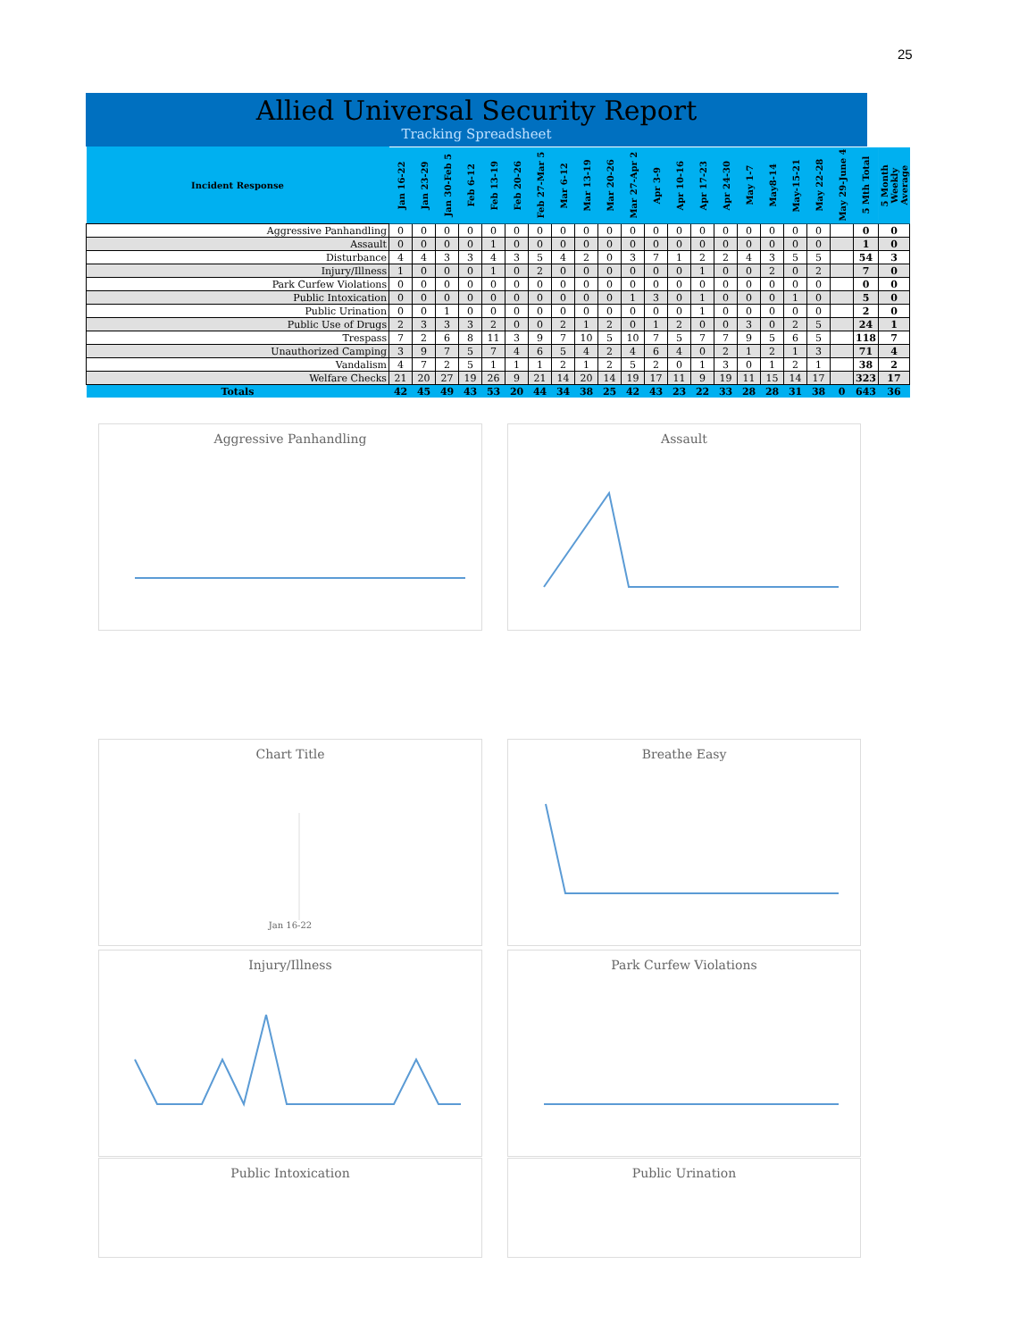25
Allied Universal Security Report
Tracking Spreadsheet
| Incident Response | Jan 16-22 | Jan 23-29 | Jan 30-Feb 5 | Feb 6-12 | Feb 13-19 | Feb 20-26 | Feb 27-Mar 5 | Mar 6-12 | Mar 13-19 | Mar 20-26 | Mar 27-Apr 2 | Apr 3-9 | Apr 10-16 | Apr 17-23 | Apr 24-30 | May 1-7 | May8-14 | May-15-21 | May 22-28 | May 29-June 4 | 5 Mth Total | 5 Month Weekly Average |
| --- | --- | --- | --- | --- | --- | --- | --- | --- | --- | --- | --- | --- | --- | --- | --- | --- | --- | --- | --- | --- | --- | --- |
| Aggressive Panhandling | 0 | 0 | 0 | 0 | 0 | 0 | 0 | 0 | 0 | 0 | 0 | 0 | 0 | 0 | 0 | 0 | 0 | 0 | 0 | | 0 | 0 |
| Assault | 0 | 0 | 0 | 0 | 1 | 0 | 0 | 0 | 0 | 0 | 0 | 0 | 0 | 0 | 0 | 0 | 0 | 0 | 0 | | 1 | 0 |
| Disturbance | 4 | 4 | 3 | 3 | 4 | 3 | 5 | 4 | 2 | 0 | 3 | 7 | 1 | 2 | 2 | 4 | 3 | 5 | 5 | | 54 | 3 |
| Injury/Illness | 1 | 0 | 0 | 0 | 1 | 0 | 2 | 0 | 0 | 0 | 0 | 0 | 0 | 1 | 0 | 0 | 2 | 0 | 2 | | 7 | 0 |
| Park Curfew Violations | 0 | 0 | 0 | 0 | 0 | 0 | 0 | 0 | 0 | 0 | 0 | 0 | 0 | 0 | 0 | 0 | 0 | 0 | 0 | | 0 | 0 |
| Public Intoxication | 0 | 0 | 0 | 0 | 0 | 0 | 0 | 0 | 0 | 0 | 1 | 3 | 0 | 1 | 0 | 0 | 0 | 1 | 0 | | 5 | 0 |
| Public Urination | 0 | 0 | 1 | 0 | 0 | 0 | 0 | 0 | 0 | 0 | 0 | 0 | 0 | 1 | 0 | 0 | 0 | 0 | 0 | | 2 | 0 |
| Public Use of Drugs | 2 | 3 | 3 | 3 | 2 | 0 | 0 | 2 | 1 | 2 | 0 | 1 | 2 | 0 | 0 | 3 | 0 | 2 | 5 | | 24 | 1 |
| Trespass | 7 | 2 | 6 | 8 | 11 | 3 | 9 | 7 | 10 | 5 | 10 | 7 | 5 | 7 | 7 | 9 | 5 | 6 | 5 | | 118 | 7 |
| Unauthorized Camping | 3 | 9 | 7 | 5 | 7 | 4 | 6 | 5 | 4 | 2 | 4 | 6 | 4 | 0 | 2 | 1 | 2 | 1 | 3 | | 71 | 4 |
| Vandalism | 4 | 7 | 2 | 5 | 1 | 1 | 1 | 2 | 1 | 2 | 5 | 2 | 0 | 1 | 3 | 0 | 1 | 2 | 1 | | 38 | 2 |
| Welfare Checks | 21 | 20 | 27 | 19 | 26 | 9 | 21 | 14 | 20 | 14 | 19 | 17 | 11 | 9 | 19 | 11 | 15 | 14 | 17 | | 323 | 17 |
| Totals | 42 | 45 | 49 | 43 | 53 | 20 | 44 | 34 | 38 | 25 | 42 | 43 | 23 | 22 | 33 | 28 | 28 | 31 | 38 | 0 | 643 | 36 |
Aggressive Panhandling Assault
Chart Title
Jan 16-22
Breathe Easy
Injury/Illness Park Curfew Violations
Public Intoxication Public Urination